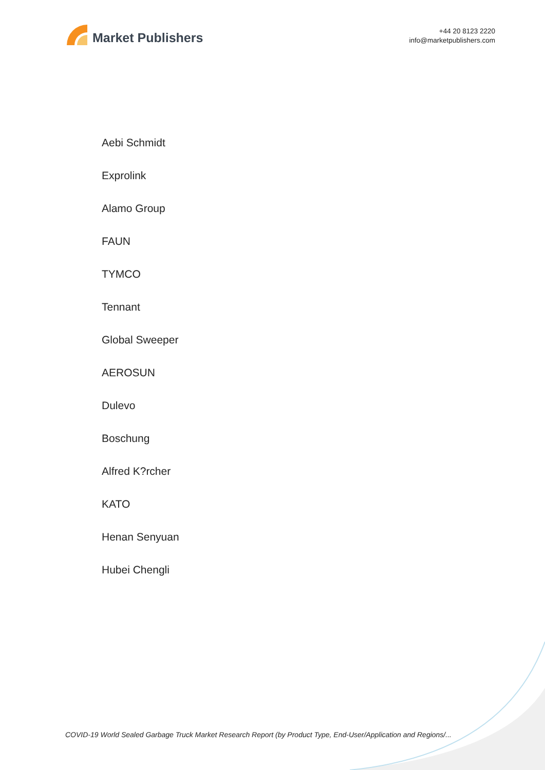Market Publishers
+44 20 8123 2220
info@marketpublishers.com
Aebi Schmidt
Exprolink
Alamo Group
FAUN
TYMCO
Tennant
Global Sweeper
AEROSUN
Dulevo
Boschung
Alfred K?rcher
KATO
Henan Senyuan
Hubei Chengli
COVID-19 World Sealed Garbage Truck Market Research Report (by Product Type, End-User/Application and Regions/...